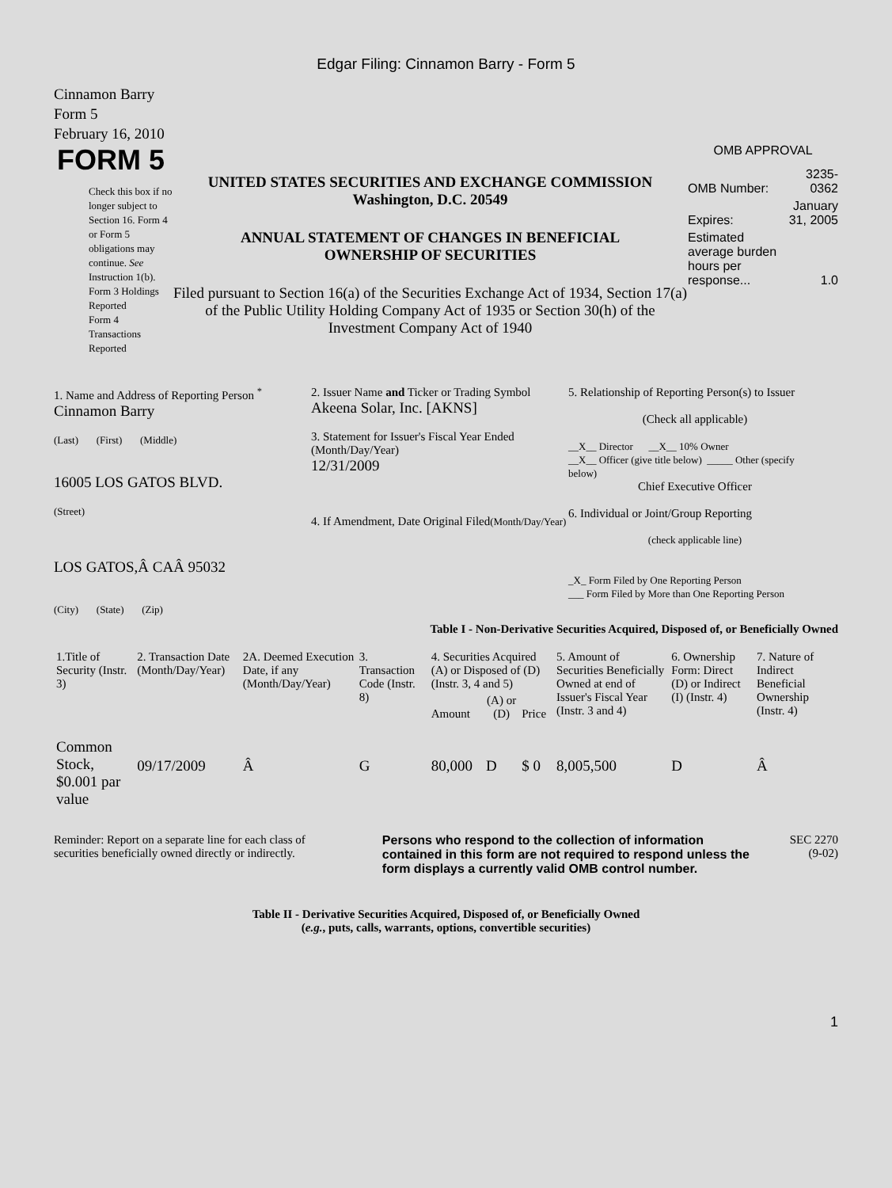Edgar Filing: Cinnamon Barry - Form 5
Cinnamon Barry
Form 5
February 16, 2010
FORM 5
Check this box if no longer subject to Section 16. Form 4 or Form 5 obligations may continue. See Instruction 1(b).
Form 3 Holdings Reported
Form 4 Transactions Reported
UNITED STATES SECURITIES AND EXCHANGE COMMISSION
Washington, D.C. 20549
ANNUAL STATEMENT OF CHANGES IN BENEFICIAL
OWNERSHIP OF SECURITIES
Filed pursuant to Section 16(a) of the Securities Exchange Act of 1934, Section 17(a) of the Public Utility Holding Company Act of 1935 or Section 30(h) of the Investment Company Act of 1940
OMB APPROVAL
| OMB Number: | 3235-0362 |
| Expires: | January 31, 2005 |
| Estimated average burden hours per response... | 1.0 |
1. Name and Address of Reporting Person <sup>*</sup>
Cinnamon Barry
(Last) (First) (Middle)
16005 LOS GATOS BLVD.
(Street)
LOS GATOS,Â CAÂ 95032
(City) (State) (Zip)
2. Issuer Name and Ticker or Trading Symbol
Akeena Solar, Inc. [AKNS]
3. Statement for Issuer's Fiscal Year Ended (Month/Day/Year)
12/31/2009
4. If Amendment, Date Original Filed(Month/Day/Year)
5. Relationship of Reporting Person(s) to Issuer
(Check all applicable)
__X__ Director __X__ 10% Owner
__X__ Officer (give title below) _____ Other (specify below)
Chief Executive Officer
6. Individual or Joint/Group Reporting
(check applicable line)
_X_ Form Filed by One Reporting Person
___ Form Filed by More than One Reporting Person
Table I - Non-Derivative Securities Acquired, Disposed of, or Beneficially Owned
| 1.Title of Security (Instr. 3) | 2. Transaction Date (Month/Day/Year) | 2A. Deemed Execution Date, if any (Month/Day/Year) | 3. Transaction Code (Instr. 8) | 4. Securities Acquired (A) or Disposed of (D) (Instr. 3, 4 and 5) | | | 5. Amount of Securities Beneficially Owned at end of Issuer's Fiscal Year (Instr. 3 and 4) | 6. Ownership Form: Direct (D) or Indirect (I) (Instr. 4) | 7. Nature of Indirect Beneficial Ownership (Instr. 4) |
| --- | --- | --- | --- | --- | --- | --- | --- | --- | --- |
| | | | | Amount | (A) or (D) | Price | | | |
| Common Stock, $0.001 par value | 09/17/2009 | Â | G | 80,000 | D | $ 0 | 8,005,500 | D | Â |
Reminder: Report on a separate line for each class of securities beneficially owned directly or indirectly.
Persons who respond to the collection of information contained in this form are not required to respond unless the form displays a currently valid OMB control number.
SEC 2270
(9-02)
Table II - Derivative Securities Acquired, Disposed of, or Beneficially Owned
(e.g., puts, calls, warrants, options, convertible securities)
1